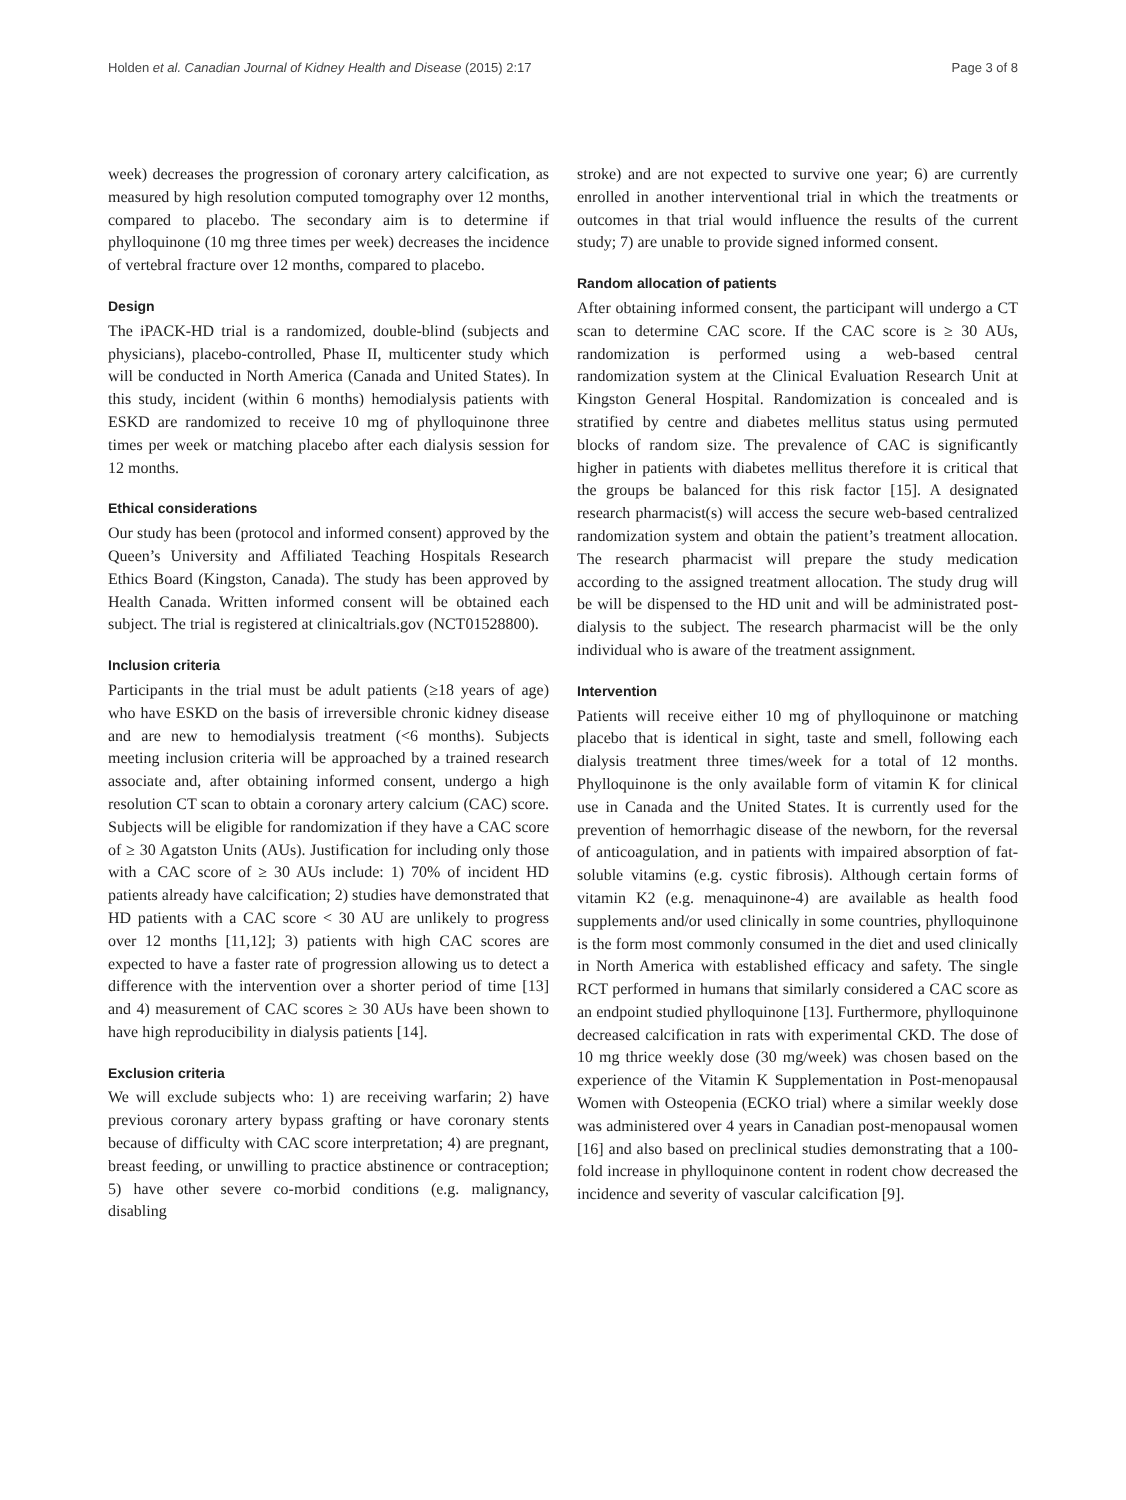Holden et al. Canadian Journal of Kidney Health and Disease (2015) 2:17 Page 3 of 8
week) decreases the progression of coronary artery calcification, as measured by high resolution computed tomography over 12 months, compared to placebo. The secondary aim is to determine if phylloquinone (10 mg three times per week) decreases the incidence of vertebral fracture over 12 months, compared to placebo.
Design
The iPACK-HD trial is a randomized, double-blind (subjects and physicians), placebo-controlled, Phase II, multicenter study which will be conducted in North America (Canada and United States). In this study, incident (within 6 months) hemodialysis patients with ESKD are randomized to receive 10 mg of phylloquinone three times per week or matching placebo after each dialysis session for 12 months.
Ethical considerations
Our study has been (protocol and informed consent) approved by the Queen’s University and Affiliated Teaching Hospitals Research Ethics Board (Kingston, Canada). The study has been approved by Health Canada. Written informed consent will be obtained each subject. The trial is registered at clinicaltrials.gov (NCT01528800).
Inclusion criteria
Participants in the trial must be adult patients (≥18 years of age) who have ESKD on the basis of irreversible chronic kidney disease and are new to hemodialysis treatment (<6 months). Subjects meeting inclusion criteria will be approached by a trained research associate and, after obtaining informed consent, undergo a high resolution CT scan to obtain a coronary artery calcium (CAC) score. Subjects will be eligible for randomization if they have a CAC score of ≥ 30 Agatston Units (AUs). Justification for including only those with a CAC score of ≥ 30 AUs include: 1) 70% of incident HD patients already have calcification; 2) studies have demonstrated that HD patients with a CAC score < 30 AU are unlikely to progress over 12 months [11,12]; 3) patients with high CAC scores are expected to have a faster rate of progression allowing us to detect a difference with the intervention over a shorter period of time [13] and 4) measurement of CAC scores ≥ 30 AUs have been shown to have high reproducibility in dialysis patients [14].
Exclusion criteria
We will exclude subjects who: 1) are receiving warfarin; 2) have previous coronary artery bypass grafting or have coronary stents because of difficulty with CAC score interpretation; 4) are pregnant, breast feeding, or unwilling to practice abstinence or contraception; 5) have other severe co-morbid conditions (e.g. malignancy, disabling
stroke) and are not expected to survive one year; 6) are currently enrolled in another interventional trial in which the treatments or outcomes in that trial would influence the results of the current study; 7) are unable to provide signed informed consent.
Random allocation of patients
After obtaining informed consent, the participant will undergo a CT scan to determine CAC score. If the CAC score is ≥ 30 AUs, randomization is performed using a web-based central randomization system at the Clinical Evaluation Research Unit at Kingston General Hospital. Randomization is concealed and is stratified by centre and diabetes mellitus status using permuted blocks of random size. The prevalence of CAC is significantly higher in patients with diabetes mellitus therefore it is critical that the groups be balanced for this risk factor [15]. A designated research pharmacist(s) will access the secure web-based centralized randomization system and obtain the patient’s treatment allocation. The research pharmacist will prepare the study medication according to the assigned treatment allocation. The study drug will be will be dispensed to the HD unit and will be administrated post-dialysis to the subject. The research pharmacist will be the only individual who is aware of the treatment assignment.
Intervention
Patients will receive either 10 mg of phylloquinone or matching placebo that is identical in sight, taste and smell, following each dialysis treatment three times/week for a total of 12 months. Phylloquinone is the only available form of vitamin K for clinical use in Canada and the United States. It is currently used for the prevention of hemorrhagic disease of the newborn, for the reversal of anticoagulation, and in patients with impaired absorption of fat-soluble vitamins (e.g. cystic fibrosis). Although certain forms of vitamin K2 (e.g. menaquinone-4) are available as health food supplements and/or used clinically in some countries, phylloquinone is the form most commonly consumed in the diet and used clinically in North America with established efficacy and safety. The single RCT performed in humans that similarly considered a CAC score as an endpoint studied phylloquinone [13]. Furthermore, phylloquinone decreased calcification in rats with experimental CKD. The dose of 10 mg thrice weekly dose (30 mg/week) was chosen based on the experience of the Vitamin K Supplementation in Post-menopausal Women with Osteopenia (ECKO trial) where a similar weekly dose was administered over 4 years in Canadian post-menopausal women [16] and also based on preclinical studies demonstrating that a 100-fold increase in phylloquinone content in rodent chow decreased the incidence and severity of vascular calcification [9].